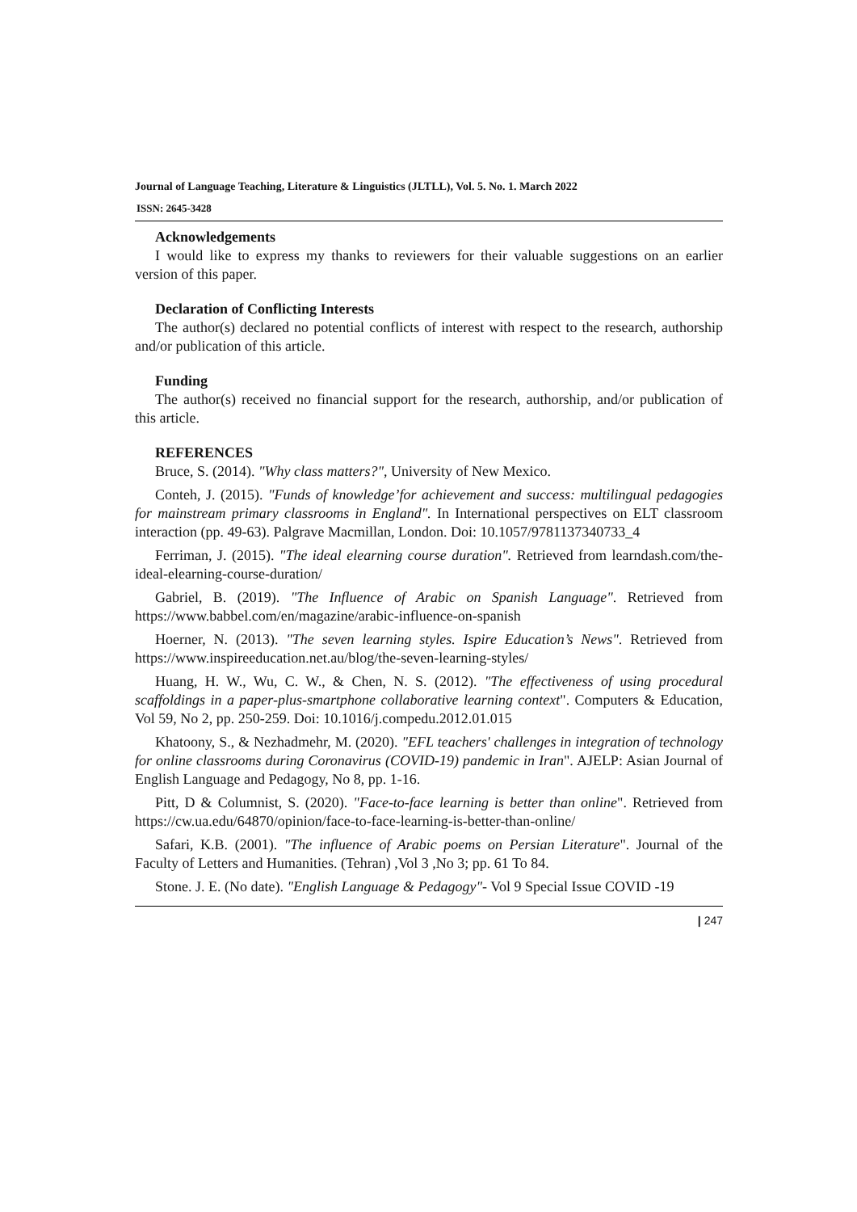Journal of Language Teaching, Literature & Linguistics (JLTLL), Vol. 5. No. 1. March 2022
ISSN: 2645-3428
Acknowledgements
I would like to express my thanks to reviewers for their valuable suggestions on an earlier version of this paper.
Declaration of Conflicting Interests
The author(s) declared no potential conflicts of interest with respect to the research, authorship and/or publication of this article.
Funding
The author(s) received no financial support for the research, authorship, and/or publication of this article.
REFERENCES
Bruce, S. (2014). "Why class matters?", University of New Mexico.
Conteh, J. (2015). "Funds of knowledge’for achievement and success: multilingual pedagogies for mainstream primary classrooms in England". In International perspectives on ELT classroom interaction (pp. 49-63). Palgrave Macmillan, London. Doi: 10.1057/9781137340733_4
Ferriman, J. (2015). "The ideal elearning course duration". Retrieved from learndash.com/the-ideal-elearning-course-duration/
Gabriel, B. (2019). "The Influence of Arabic on Spanish Language". Retrieved from https://www.babbel.com/en/magazine/arabic-influence-on-spanish
Hoerner, N. (2013). "The seven learning styles. Ispire Education’s News". Retrieved from https://www.inspireeducation.net.au/blog/the-seven-learning-styles/
Huang, H. W., Wu, C. W., & Chen, N. S. (2012). "The effectiveness of using procedural scaffoldings in a paper-plus-smartphone collaborative learning context". Computers & Education, Vol 59, No 2, pp. 250-259. Doi: 10.1016/j.compedu.2012.01.015
Khatoony, S., & Nezhadmehr, M. (2020). "EFL teachers' challenges in integration of technology for online classrooms during Coronavirus (COVID-19) pandemic in Iran". AJELP: Asian Journal of English Language and Pedagogy, No 8, pp. 1-16.
Pitt, D & Columnist, S. (2020). "Face-to-face learning is better than online". Retrieved from https://cw.ua.edu/64870/opinion/face-to-face-learning-is-better-than-online/
Safari, K.B. (2001). "The influence of Arabic poems on Persian Literature". Journal of the Faculty of Letters and Humanities. (Tehran) ,Vol 3 ,No 3; pp. 61 To 84.
Stone. J. E. (No date). "English Language & Pedagogy"- Vol 9 Special Issue COVID -19
| 247